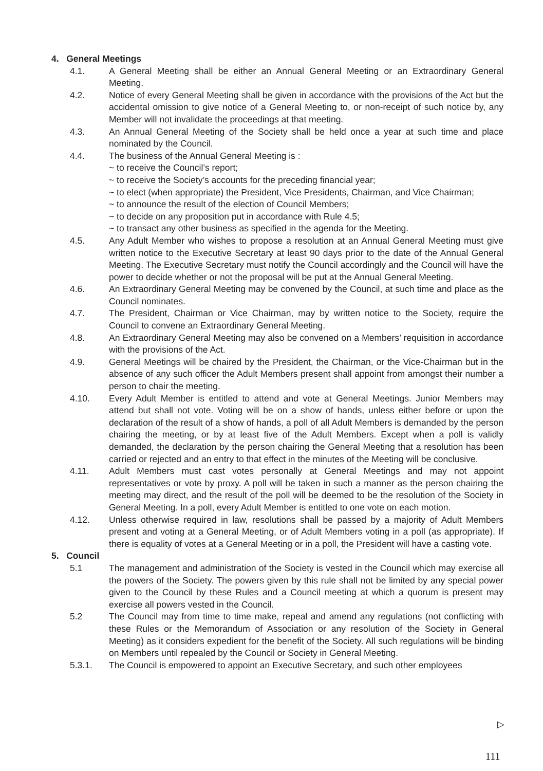4. General Meetings
4.1. A General Meeting shall be either an Annual General Meeting or an Extraordinary General Meeting.
4.2. Notice of every General Meeting shall be given in accordance with the provisions of the Act but the accidental omission to give notice of a General Meeting to, or non-receipt of such notice by, any Member will not invalidate the proceedings at that meeting.
4.3. An Annual General Meeting of the Society shall be held once a year at such time and place nominated by the Council.
4.4. The business of the Annual General Meeting is :
~ to receive the Council’s report;
~ to receive the Society’s accounts for the preceding financial year;
~ to elect (when appropriate) the President, Vice Presidents, Chairman, and Vice Chairman;
~ to announce the result of the election of Council Members;
~ to decide on any proposition put in accordance with Rule 4.5;
~ to transact any other business as specified in the agenda for the Meeting.
4.5. Any Adult Member who wishes to propose a resolution at an Annual General Meeting must give written notice to the Executive Secretary at least 90 days prior to the date of the Annual General Meeting. The Executive Secretary must notify the Council accordingly and the Council will have the power to decide whether or not the proposal will be put at the Annual General Meeting.
4.6. An Extraordinary General Meeting may be convened by the Council, at such time and place as the Council nominates.
4.7. The President, Chairman or Vice Chairman, may by written notice to the Society, require the Council to convene an Extraordinary General Meeting.
4.8. An Extraordinary General Meeting may also be convened on a Members’ requisition in accordance with the provisions of the Act.
4.9. General Meetings will be chaired by the President, the Chairman, or the Vice-Chairman but in the absence of any such officer the Adult Members present shall appoint from amongst their number a person to chair the meeting.
4.10. Every Adult Member is entitled to attend and vote at General Meetings. Junior Members may attend but shall not vote. Voting will be on a show of hands, unless either before or upon the declaration of the result of a show of hands, a poll of all Adult Members is demanded by the person chairing the meeting, or by at least five of the Adult Members. Except when a poll is validly demanded, the declaration by the person chairing the General Meeting that a resolution has been carried or rejected and an entry to that effect in the minutes of the Meeting will be conclusive.
4.11. Adult Members must cast votes personally at General Meetings and may not appoint representatives or vote by proxy. A poll will be taken in such a manner as the person chairing the meeting may direct, and the result of the poll will be deemed to be the resolution of the Society in General Meeting. In a poll, every Adult Member is entitled to one vote on each motion.
4.12. Unless otherwise required in law, resolutions shall be passed by a majority of Adult Members present and voting at a General Meeting, or of Adult Members voting in a poll (as appropriate). If there is equality of votes at a General Meeting or in a poll, the President will have a casting vote.
5. Council
5.1 The management and administration of the Society is vested in the Council which may exercise all the powers of the Society. The powers given by this rule shall not be limited by any special power given to the Council by these Rules and a Council meeting at which a quorum is present may exercise all powers vested in the Council.
5.2 The Council may from time to time make, repeal and amend any regulations (not conflicting with these Rules or the Memorandum of Association or any resolution of the Society in General Meeting) as it considers expedient for the benefit of the Society. All such regulations will be binding on Members until repealed by the Council or Society in General Meeting.
5.3.1. The Council is empowered to appoint an Executive Secretary, and such other employees
▷
111